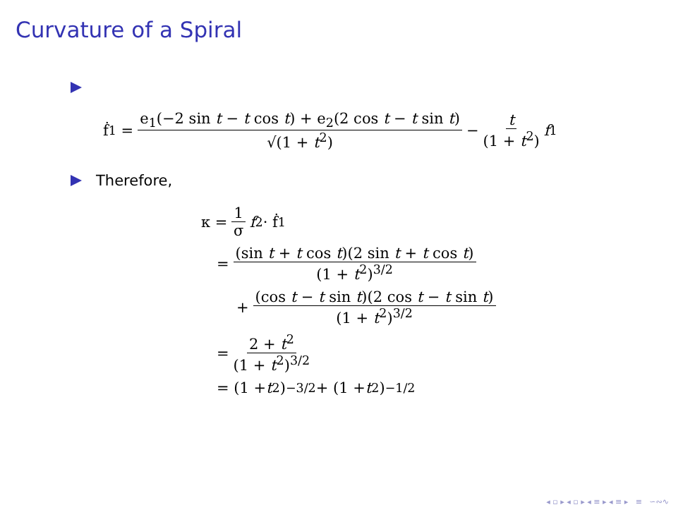Curvature of a Spiral
ḟ<sub>1</sub> = e<sub>1</sub>(−2 sin t − t cos t) + e<sub>2</sub>(2 cos t − t sin t) √(1 + t<sup>2</sup>) − t (1 + t<sup>2</sup>) f<sub>1</sub>
Therefore,
κ = 1 σ f<sub>2</sub> · ḟ<sub>1</sub>
= (sin t + t cos t)(2 sin t + t cos t) (1 + t<sup>2</sup>)<sup>3/2</sup>
+ (cos t − t sin t)(2 cos t − t sin t) (1 + t<sup>2</sup>)<sup>3/2</sup>
= 2 + t<sup>2</sup> (1 + t<sup>2</sup>)<sup>3/2</sup>
= (1 + t<sup>2</sup>)<sup>−3/2</sup> + (1 + t<sup>2</sup>)<sup>−1/2</sup>
◂ ▫ ▸ ◂ ▫ ▸ ◂ ≡ ▸ ◂ ≡ ▸ ≡ ∽∾∿